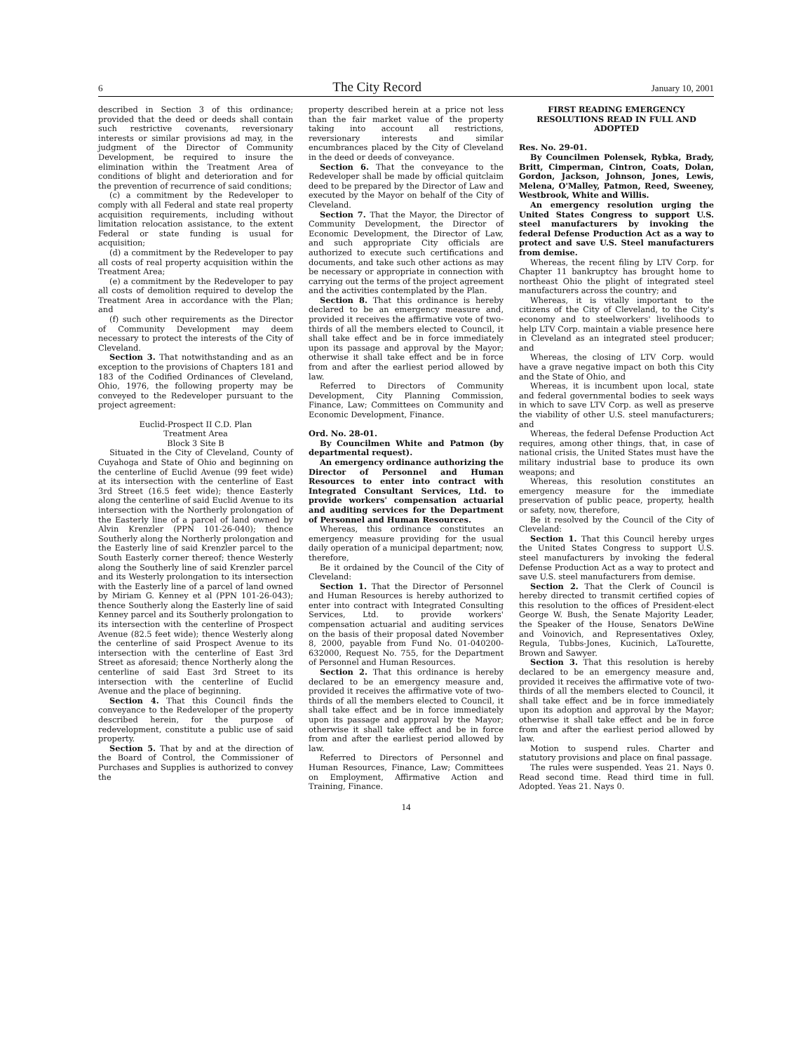6 The City Record January 10, 2001
described in Section 3 of this ordinance; provided that the deed or deeds shall contain such restrictive covenants, reversionary interests or similar provisions ad may, in the judgment of the Director of Community Development, be required to insure the elimination within the Treatment Area of conditions of blight and deterioration and for the prevention of recurrence of said conditions;
(c) a commitment by the Redeveloper to comply with all Federal and state real property acquisition requirements, including without limitation relocation assistance, to the extent Federal or state funding is usual for acquisition;
(d) a commitment by the Redeveloper to pay all costs of real property acquisition within the Treatment Area;
(e) a commitment by the Redeveloper to pay all costs of demolition required to develop the Treatment Area in accordance with the Plan; and
(f) such other requirements as the Director of Community Development may deem necessary to protect the interests of the City of Cleveland.
Section 3. That notwithstanding and as an exception to the provisions of Chapters 181 and 183 of the Codified Ordinances of Cleveland, Ohio, 1976, the following property may be conveyed to the Redeveloper pursuant to the project agreement:
Euclid-Prospect II C.D. Plan
Treatment Area
Block 3 Site B
Situated in the City of Cleveland, County of Cuyahoga and State of Ohio and beginning on the centerline of Euclid Avenue (99 feet wide) at its intersection with the centerline of East 3rd Street (16.5 feet wide); thence Easterly along the centerline of said Euclid Avenue to its intersection with the Northerly prolongation of the Easterly line of a parcel of land owned by Alvin Krenzler (PPN 101-26-040); thence Southerly along the Northerly prolongation and the Easterly line of said Krenzler parcel to the South Easterly corner thereof; thence Westerly along the Southerly line of said Krenzler parcel and its Westerly prolongation to its intersection with the Easterly line of a parcel of land owned by Miriam G. Kenney et al (PPN 101-26-043); thence Southerly along the Easterly line of said Kenney parcel and its Southerly prolongation to its intersection with the centerline of Prospect Avenue (82.5 feet wide); thence Westerly along the centerline of said Prospect Avenue to its intersection with the centerline of East 3rd Street as aforesaid; thence Northerly along the centerline of said East 3rd Street to its intersection with the centerline of Euclid Avenue and the place of beginning.
Section 4. That this Council finds the conveyance to the Redeveloper of the property described herein, for the purpose of redevelopment, constitute a public use of said property.
Section 5. That by and at the direction of the Board of Control, the Commissioner of Purchases and Supplies is authorized to convey the
property described herein at a price not less than the fair market value of the property taking into account all restrictions, reversionary interests and similar encumbrances placed by the City of Cleveland in the deed or deeds of conveyance.
Section 6. That the conveyance to the Redeveloper shall be made by official quitclaim deed to be prepared by the Director of Law and executed by the Mayor on behalf of the City of Cleveland.
Section 7. That the Mayor, the Director of Community Development, the Director of Economic Development, the Director of Law, and such appropriate City officials are authorized to execute such certifications and documents, and take such other actions as may be necessary or appropriate in connection with carrying out the terms of the project agreement and the activities contemplated by the Plan.
Section 8. That this ordinance is hereby declared to be an emergency measure and, provided it receives the affirmative vote of two-thirds of all the members elected to Council, it shall take effect and be in force immediately upon its passage and approval by the Mayor; otherwise it shall take effect and be in force from and after the earliest period allowed by law.
Referred to Directors of Community Development, City Planning Commission, Finance, Law; Committees on Community and Economic Development, Finance.
Ord. No. 28-01.
By Councilmen White and Patmon (by departmental request).
An emergency ordinance authorizing the Director of Personnel and Human Resources to enter into contract with Integrated Consultant Services, Ltd. to provide workers' compensation actuarial and auditing services for the Department of Personnel and Human Resources.
Whereas, this ordinance constitutes an emergency measure providing for the usual daily operation of a municipal department; now, therefore,
Be it ordained by the Council of the City of Cleveland:
Section 1. That the Director of Personnel and Human Resources is hereby authorized to enter into contract with Integrated Consulting Services, Ltd. to provide workers' compensation actuarial and auditing services on the basis of their proposal dated November 8, 2000, payable from Fund No. 01-040200-632000, Request No. 755, for the Department of Personnel and Human Resources.
Section 2. That this ordinance is hereby declared to be an emergency measure and, provided it receives the affirmative vote of two-thirds of all the members elected to Council, it shall take effect and be in force immediately upon its passage and approval by the Mayor; otherwise it shall take effect and be in force from and after the earliest period allowed by law.
Referred to Directors of Personnel and Human Resources, Finance, Law; Committees on Employment, Affirmative Action and Training, Finance.
FIRST READING EMERGENCY RESOLUTIONS READ IN FULL AND ADOPTED
Res. No. 29-01.
By Councilmen Polensek, Rybka, Brady, Britt, Cimperman, Cintron, Coats, Dolan, Gordon, Jackson, Johnson, Jones, Lewis, Melena, O'Malley, Patmon, Reed, Sweeney, Westbrook, White and Willis.
An emergency resolution urging the United States Congress to support U.S. steel manufacturers by invoking the federal Defense Production Act as a way to protect and save U.S. Steel manufacturers from demise.
Whereas, the recent filing by LTV Corp. for Chapter 11 bankruptcy has brought home to northeast Ohio the plight of integrated steel manufacturers across the country; and
Whereas, it is vitally important to the citizens of the City of Cleveland, to the City's economy and to steelworkers' livelihoods to help LTV Corp. maintain a viable presence here in Cleveland as an integrated steel producer; and
Whereas, the closing of LTV Corp. would have a grave negative impact on both this City and the State of Ohio, and
Whereas, it is incumbent upon local, state and federal governmental bodies to seek ways in which to save LTV Corp. as well as preserve the viability of other U.S. steel manufacturers; and
Whereas, the federal Defense Production Act requires, among other things, that, in case of national crisis, the United States must have the military industrial base to produce its own weapons; and
Whereas, this resolution constitutes an emergency measure for the immediate preservation of public peace, property, health or safety, now, therefore,
Be it resolved by the Council of the City of Cleveland:
Section 1. That this Council hereby urges the United States Congress to support U.S. steel manufacturers by invoking the federal Defense Production Act as a way to protect and save U.S. steel manufacturers from demise.
Section 2. That the Clerk of Council is hereby directed to transmit certified copies of this resolution to the offices of President-elect George W. Bush, the Senate Majority Leader, the Speaker of the House, Senators DeWine and Voinovich, and Representatives Oxley, Regula, Tubbs-Jones, Kucinich, LaTourette, Brown and Sawyer.
Section 3. That this resolution is hereby declared to be an emergency measure and, provided it receives the affirmative vote of two-thirds of all the members elected to Council, it shall take effect and be in force immediately upon its adoption and approval by the Mayor; otherwise it shall take effect and be in force from and after the earliest period allowed by law.
Motion to suspend rules. Charter and statutory provisions and place on final passage.
The rules were suspended. Yeas 21. Nays 0. Read second time. Read third time in full. Adopted. Yeas 21. Nays 0.
14